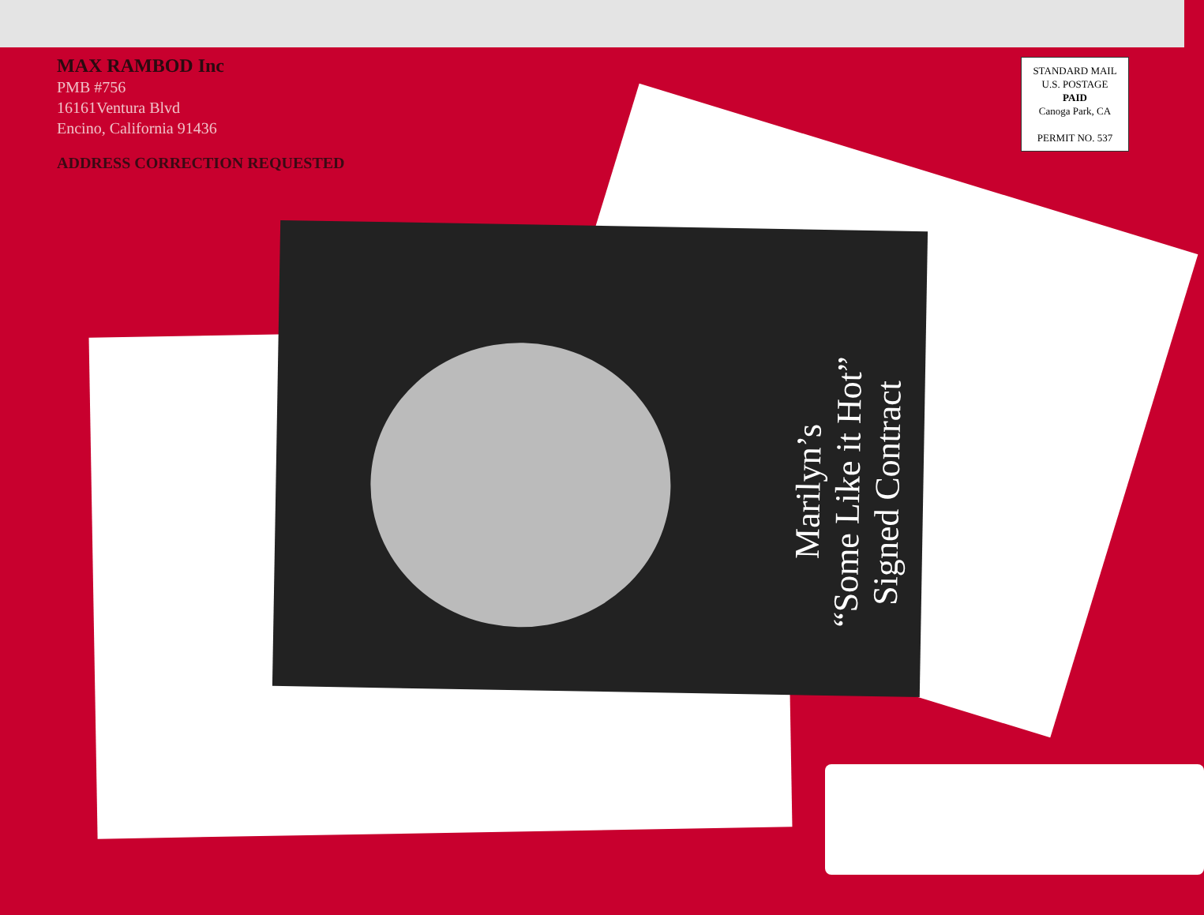MAX RAMBOD Inc
PMB #756
16161Ventura Blvd
Encino, California 91436
ADDRESS CORRECTION REQUESTED
STANDARD MAIL
U.S. POSTAGE
PAID
Canoga Park, CA
PERMIT NO. 537
Marilyn’s
“Some Like it Hot”
Signed Contract